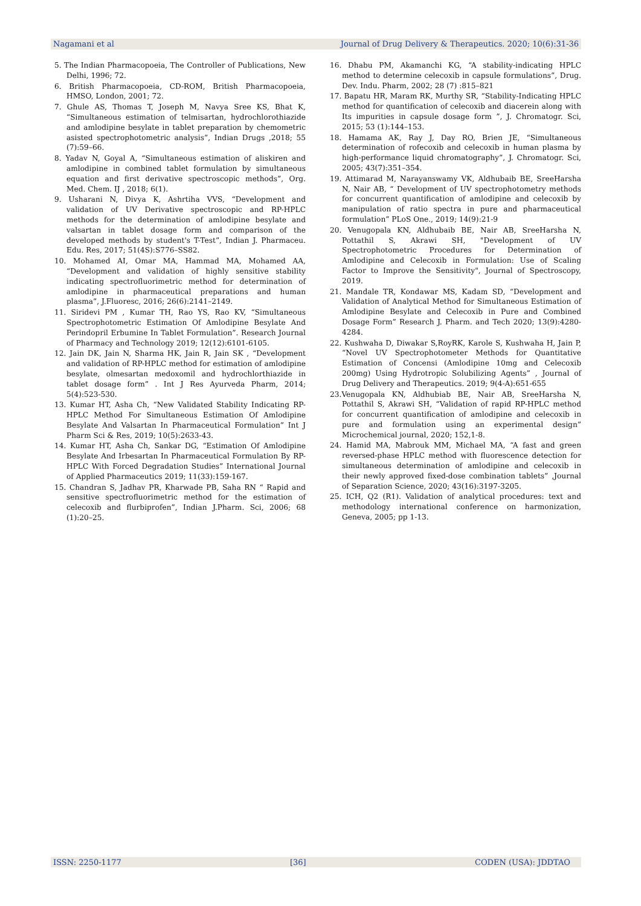Nagamani et al Journal of Drug Delivery & Therapeutics. 2020; 10(6):31-36
5. The Indian Pharmacopoeia, The Controller of Publications, New Delhi, 1996; 72.
6. British Pharmacopoeia, CD-ROM, British Pharmacopoeia, HMSO, London, 2001; 72.
7. Ghule AS, Thomas T, Joseph M, Navya Sree KS, Bhat K, “Simultaneous estimation of telmisartan, hydrochlorothiazide and amlodipine besylate in tablet preparation by chemometric asisted spectrophotometric analysis”, Indian Drugs ,2018; 55 (7):59–66.
8. Yadav N, Goyal A, “Simultaneous estimation of aliskiren and amlodipine in combined tablet formulation by simultaneous equation and first derivative spectroscopic methods”, Org. Med. Chem. IJ , 2018; 6(1).
9. Usharani N, Divya K, Ashrtiha VVS, “Development and validation of UV Derivative spectroscopic and RP-HPLC methods for the determination of amlodipine besylate and valsartan in tablet dosage form and comparison of the developed methods by student's T-Test”, Indian J. Pharmaceu. Edu. Res, 2017; 51(4S):S776–SS82.
10. Mohamed AI, Omar MA, Hammad MA, Mohamed AA, “Development and validation of highly sensitive stability indicating spectrofluorimetric method for determination of amlodipine in pharmaceutical preparations and human plasma”, J.Fluoresc, 2016; 26(6):2141–2149.
11. Siridevi PM , Kumar TH, Rao YS, Rao KV, “Simultaneous Spectrophotometric Estimation Of Amlodipine Besylate And Perindopril Erbumine In Tablet Formulation”. Research Journal of Pharmacy and Technology 2019; 12(12):6101-6105.
12. Jain DK, Jain N, Sharma HK, Jain R, Jain SK , “Development and validation of RP-HPLC method for estimation of amlodipine besylate, olmesartan medoxomil and hydrochlorthiazide in tablet dosage form” . Int J Res Ayurveda Pharm, 2014; 5(4):523-530.
13. Kumar HT, Asha Ch, “New Validated Stability Indicating RP-HPLC Method For Simultaneous Estimation Of Amlodipine Besylate And Valsartan In Pharmaceutical Formulation” Int J Pharm Sci & Res, 2019; 10(5):2633-43.
14. Kumar HT, Asha Ch, Sankar DG, “Estimation Of Amlodipine Besylate And Irbesartan In Pharmaceutical Formulation By RP-HPLC With Forced Degradation Studies” International Journal of Applied Pharmaceutics 2019; 11(33):159-167.
15. Chandran S, Jadhav PR, Kharwade PB, Saha RN “ Rapid and sensitive spectrofluorimetric method for the estimation of celecoxib and flurbiprofen”, Indian J.Pharm. Sci, 2006; 68 (1):20–25.
16. Dhabu PM, Akamanchi KG, “A stability-indicating HPLC method to determine celecoxib in capsule formulations”, Drug. Dev. Indu. Pharm, 2002; 28 (7) :815–821
17. Bapatu HR, Maram RK, Murthy SR, “Stability-Indicating HPLC method for quantification of celecoxib and diacerein along with Its impurities in capsule dosage form ”, J. Chromatogr. Sci, 2015; 53 (1):144–153.
18. Hamama AK, Ray J, Day RO, Brien JE, “Simultaneous determination of rofecoxib and celecoxib in human plasma by high-performance liquid chromatography”, J. Chromatogr. Sci, 2005; 43(7):351–354.
19. Attimarad M, Narayanswamy VK, Aldhubaib BE, SreeHarsha N, Nair AB, “ Development of UV spectrophotometry methods for concurrent quantification of amlodipine and celecoxib by manipulation of ratio spectra in pure and pharmaceutical formulation” PLoS One., 2019; 14(9):21-9
20. Venugopala KN, Aldhubaib BE, Nair AB, SreeHarsha N, Pottathil S, Akrawi SH, "Development of UV Spectrophotometric Procedures for Determination of Amlodipine and Celecoxib in Formulation: Use of Scaling Factor to Improve the Sensitivity", Journal of Spectroscopy, 2019.
21. Mandale TR, Kondawar MS, Kadam SD, “Development and Validation of Analytical Method for Simultaneous Estimation of Amlodipine Besylate and Celecoxib in Pure and Combined Dosage Form” Research J. Pharm. and Tech 2020; 13(9):4280-4284.
22. Kushwaha D, Diwakar S,RoyRK, Karole S, Kushwaha H, Jain P, “Novel UV Spectrophotometer Methods for Quantitative Estimation of Concensi (Amlodipine 10mg and Celecoxib 200mg) Using Hydrotropic Solubilizing Agents” , Journal of Drug Delivery and Therapeutics. 2019; 9(4-A):651-655
23.Venugopala KN, Aldhubiab BE, Nair AB, SreeHarsha N, Pottathil S, Akrawi SH, “Validation of rapid RP-HPLC method for concurrent quantification of amlodipine and celecoxib in pure and formulation using an experimental design” Microchemical journal, 2020; 152,1-8.
24. Hamid MA, Mabrouk MM, Michael MA, “A fast and green reversed-phase HPLC method with fluorescence detection for simultaneous determination of amlodipine and celecoxib in their newly approved fixed-dose combination tablets” ,Journal of Separation Science, 2020; 43(16):3197-3205.
25. ICH, Q2 (R1). Validation of analytical procedures: text and methodology international conference on harmonization, Geneva, 2005; pp 1-13.
ISSN: 2250-1177 [36] CODEN (USA): JDDTAO